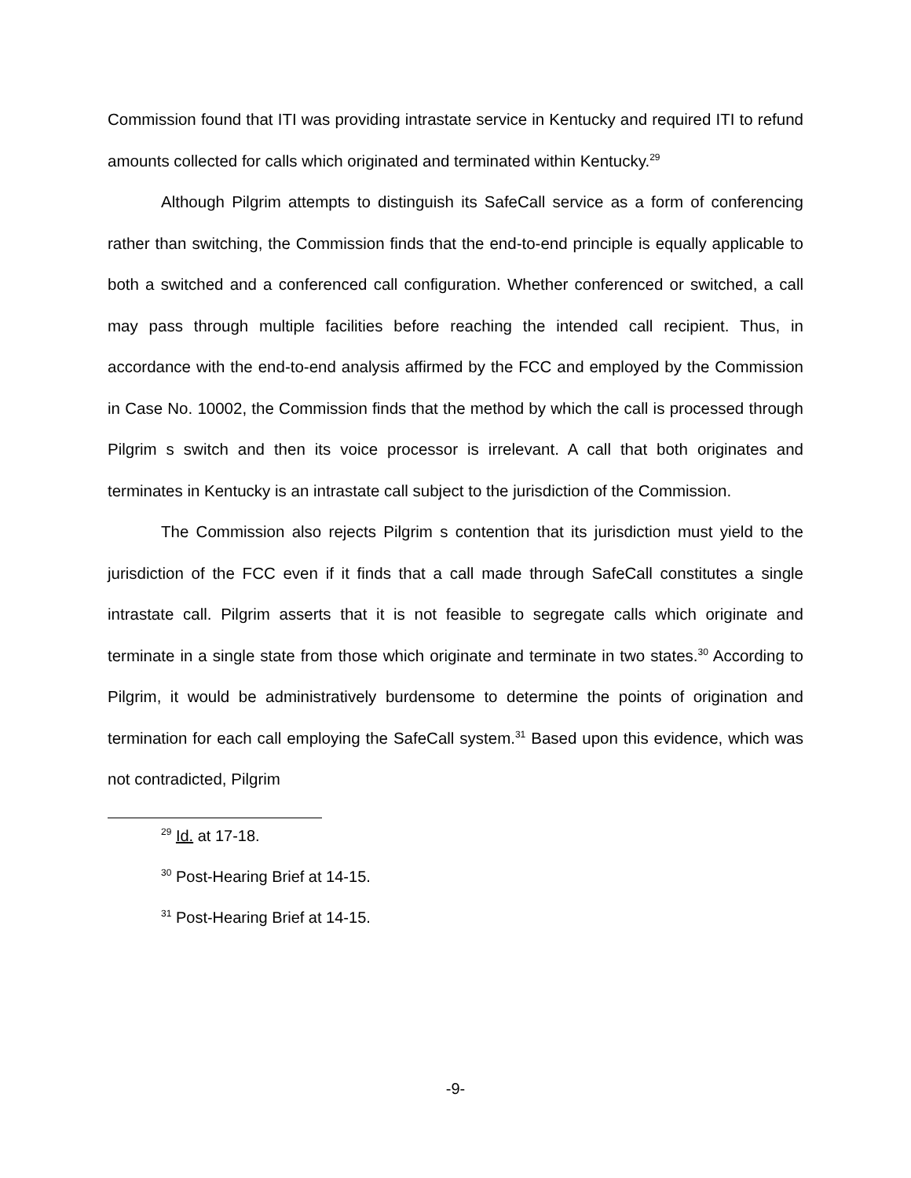Commission found that ITI was providing intrastate service in Kentucky and required ITI to refund amounts collected for calls which originated and terminated within Kentucky.<sup>29</sup>
Although Pilgrim attempts to distinguish its SafeCall service as a form of conferencing rather than switching, the Commission finds that the end-to-end principle is equally applicable to both a switched and a conferenced call configuration. Whether conferenced or switched, a call may pass through multiple facilities before reaching the intended call recipient. Thus, in accordance with the end-to-end analysis affirmed by the FCC and employed by the Commission in Case No. 10002, the Commission finds that the method by which the call is processed through Pilgrim s switch and then its voice processor is irrelevant. A call that both originates and terminates in Kentucky is an intrastate call subject to the jurisdiction of the Commission.
The Commission also rejects Pilgrim s contention that its jurisdiction must yield to the jurisdiction of the FCC even if it finds that a call made through SafeCall constitutes a single intrastate call. Pilgrim asserts that it is not feasible to segregate calls which originate and terminate in a single state from those which originate and terminate in two states.<sup>30</sup> According to Pilgrim, it would be administratively burdensome to determine the points of origination and termination for each call employing the SafeCall system.<sup>31</sup> Based upon this evidence, which was not contradicted, Pilgrim
<sup>29</sup> Id. at 17-18.
<sup>30</sup> Post-Hearing Brief at 14-15.
<sup>31</sup> Post-Hearing Brief at 14-15.
-9-